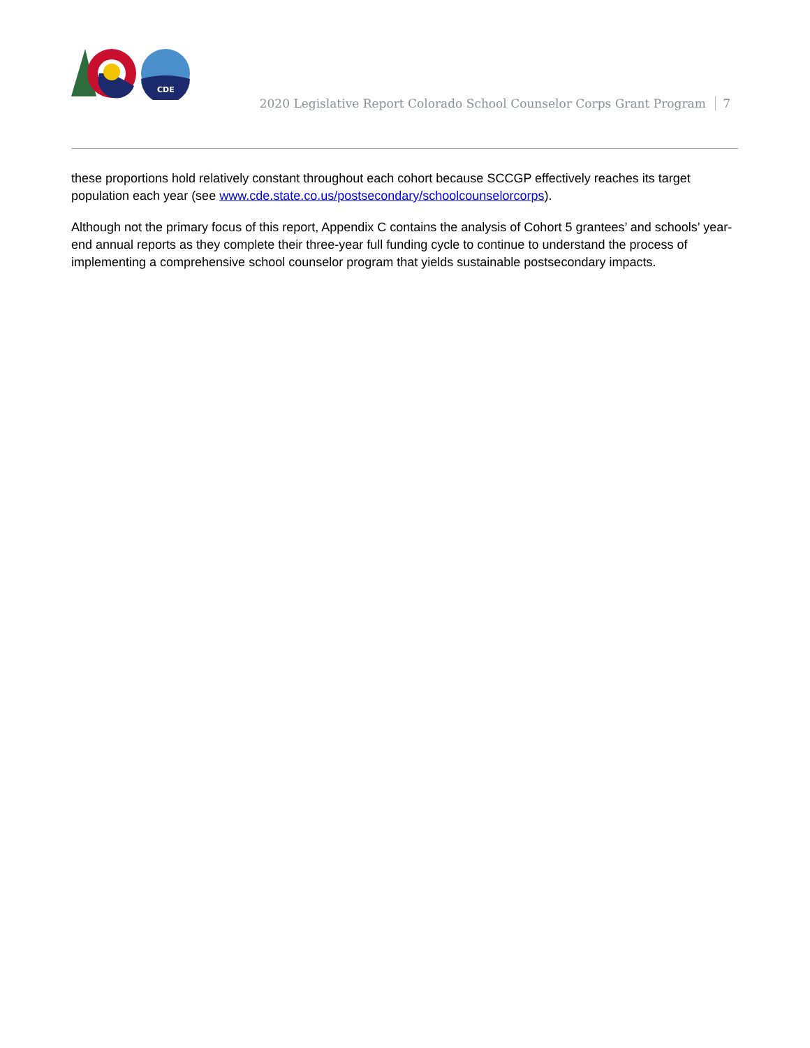CDE
2020 Legislative Report Colorado School Counselor Corps Grant Program 7
these proportions hold relatively constant throughout each cohort because SCCGP effectively reaches its target population each year (see www.cde.state.co.us/postsecondary/schoolcounselorcorps).
Although not the primary focus of this report, Appendix C contains the analysis of Cohort 5 grantees’ and schools’ year-end annual reports as they complete their three-year full funding cycle to continue to understand the process of implementing a comprehensive school counselor program that yields sustainable postsecondary impacts.